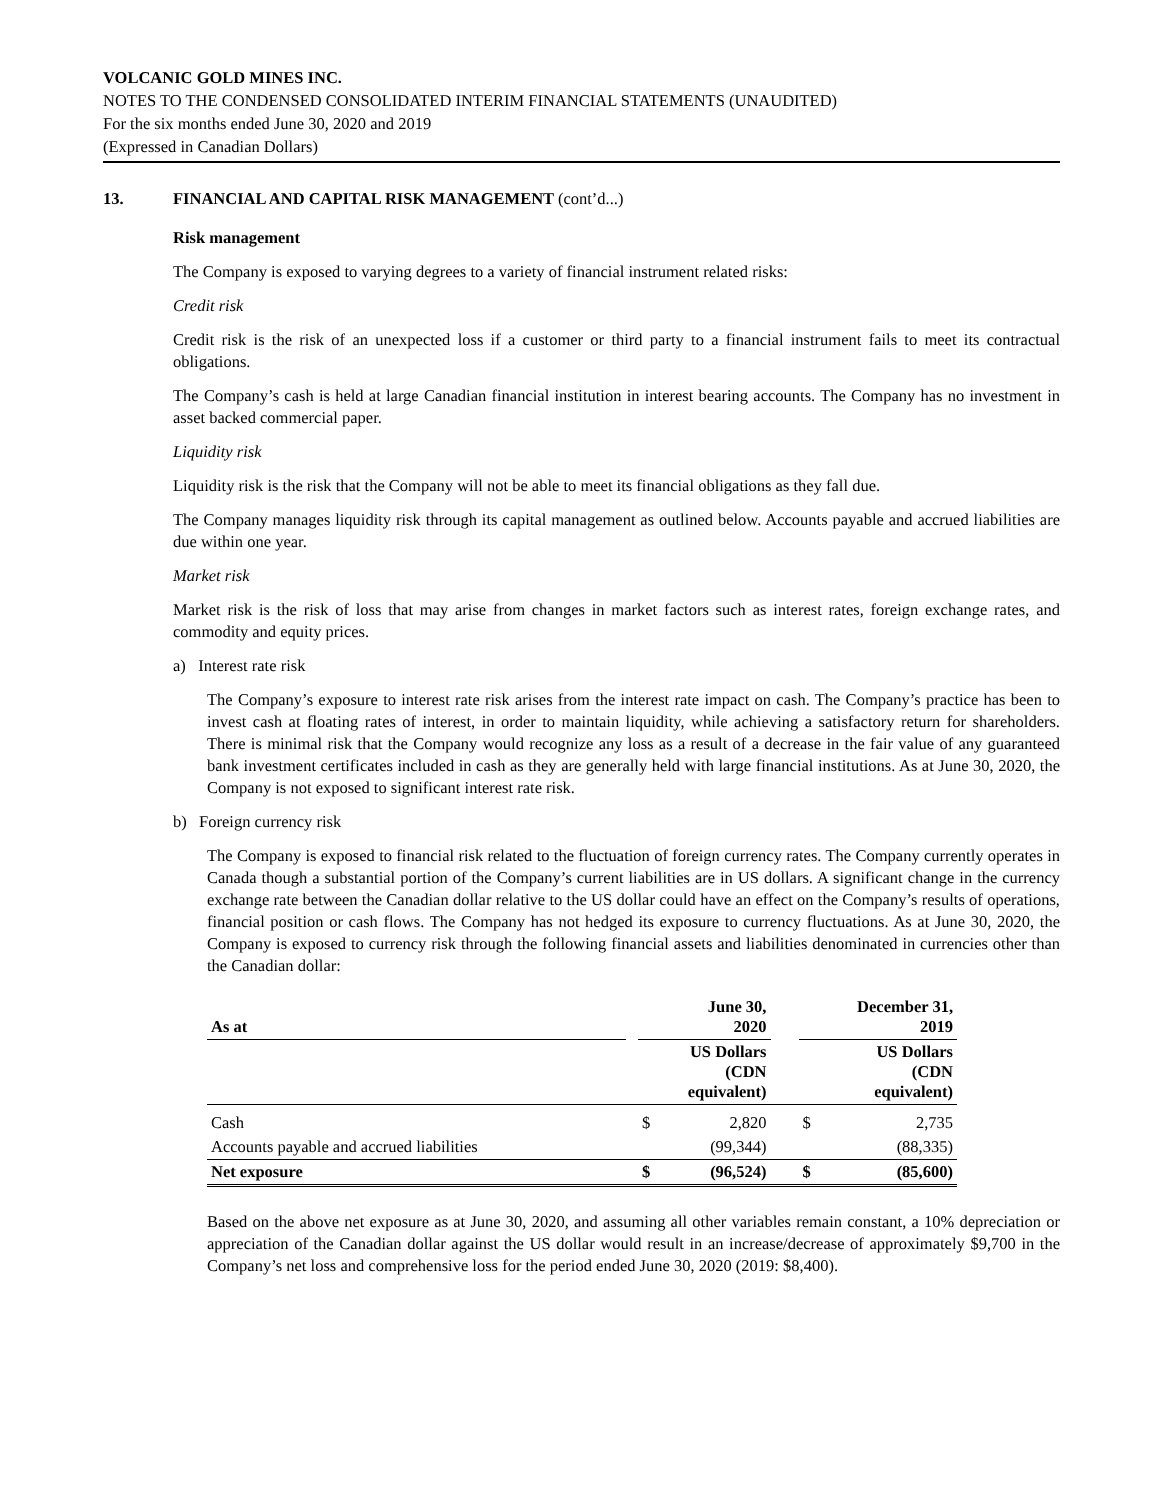VOLCANIC GOLD MINES INC.
NOTES TO THE CONDENSED CONSOLIDATED INTERIM FINANCIAL STATEMENTS (UNAUDITED)
For the six months ended June 30, 2020 and 2019
(Expressed in Canadian Dollars)
13. FINANCIAL AND CAPITAL RISK MANAGEMENT (cont’d...)
Risk management
The Company is exposed to varying degrees to a variety of financial instrument related risks:
Credit risk
Credit risk is the risk of an unexpected loss if a customer or third party to a financial instrument fails to meet its contractual obligations.
The Company’s cash is held at large Canadian financial institution in interest bearing accounts. The Company has no investment in asset backed commercial paper.
Liquidity risk
Liquidity risk is the risk that the Company will not be able to meet its financial obligations as they fall due.
The Company manages liquidity risk through its capital management as outlined below. Accounts payable and accrued liabilities are due within one year.
Market risk
Market risk is the risk of loss that may arise from changes in market factors such as interest rates, foreign exchange rates, and commodity and equity prices.
a) Interest rate risk
The Company’s exposure to interest rate risk arises from the interest rate impact on cash. The Company’s practice has been to invest cash at floating rates of interest, in order to maintain liquidity, while achieving a satisfactory return for shareholders. There is minimal risk that the Company would recognize any loss as a result of a decrease in the fair value of any guaranteed bank investment certificates included in cash as they are generally held with large financial institutions. As at June 30, 2020, the Company is not exposed to significant interest rate risk.
b) Foreign currency risk
The Company is exposed to financial risk related to the fluctuation of foreign currency rates. The Company currently operates in Canada though a substantial portion of the Company’s current liabilities are in US dollars. A significant change in the currency exchange rate between the Canadian dollar relative to the US dollar could have an effect on the Company’s results of operations, financial position or cash flows. The Company has not hedged its exposure to currency fluctuations. As at June 30, 2020, the Company is exposed to currency risk through the following financial assets and liabilities denominated in currencies other than the Canadian dollar:
| As at | | June 30, 2020 | | | December 31, 2019 | |
| | | US Dollars (CDN equivalent) | | | US Dollars (CDN equivalent) | |
| Cash | | $ | 2,820 | | $ | 2,735 |
| Accounts payable and accrued liabilities | | | (99,344) | | | (88,335) |
| Net exposure | | $ | (96,524) | | $ | (85,600) |
Based on the above net exposure as at June 30, 2020, and assuming all other variables remain constant, a 10% depreciation or appreciation of the Canadian dollar against the US dollar would result in an increase/decrease of approximately $9,700 in the Company’s net loss and comprehensive loss for the period ended June 30, 2020 (2019: $8,400).